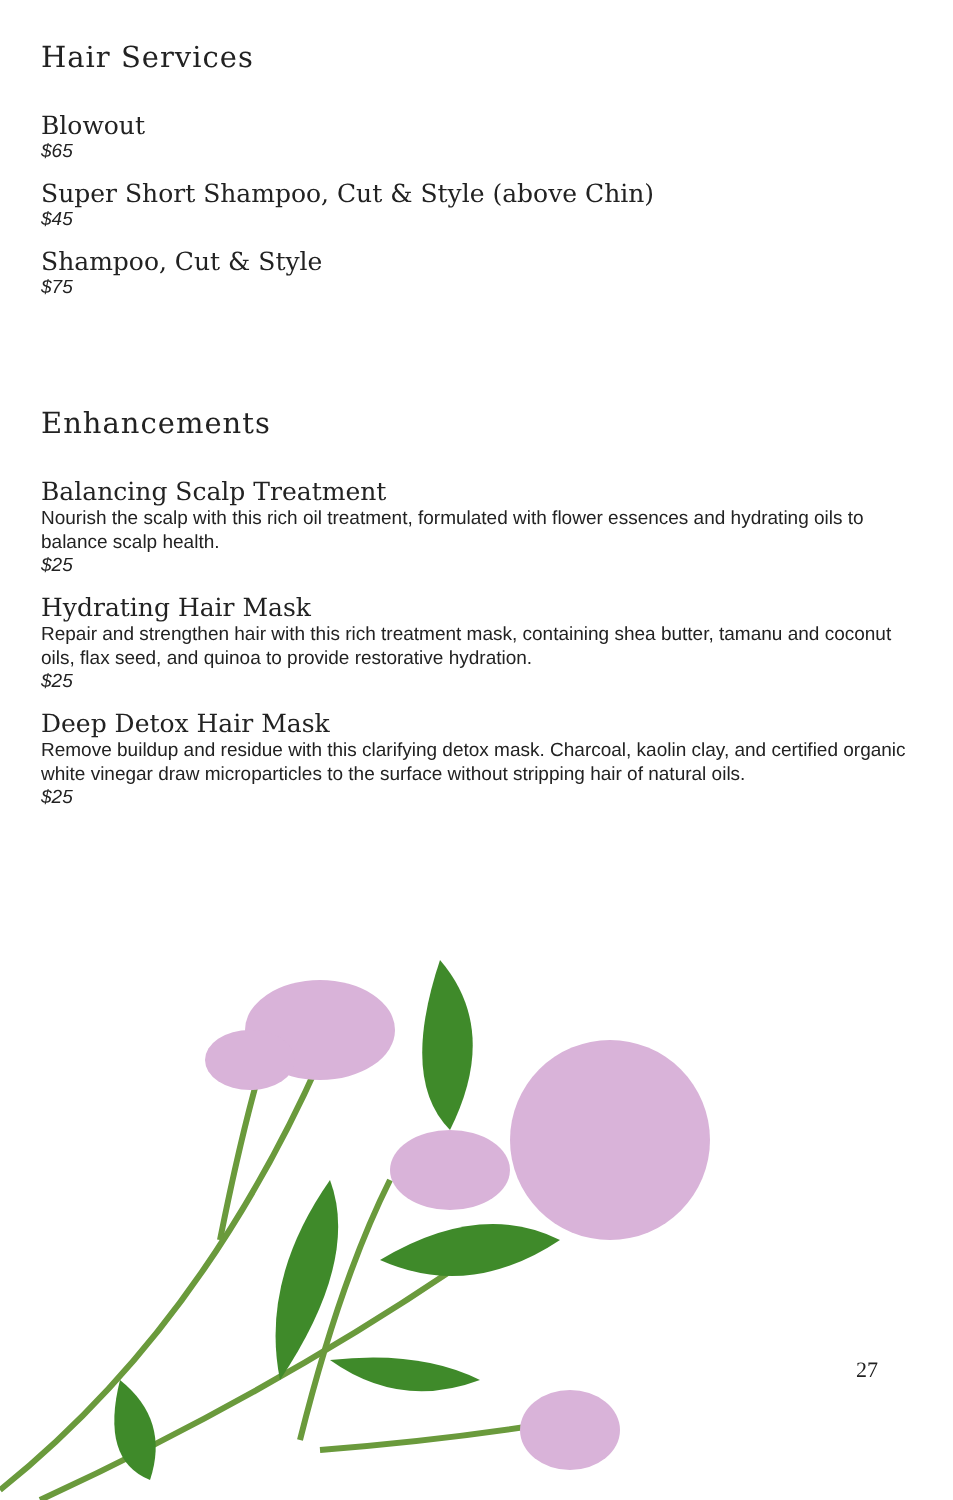Hair Services
Blowout
$65
Super Short Shampoo, Cut & Style (above Chin)
$45
Shampoo, Cut & Style
$75
Enhancements
Balancing Scalp Treatment
Nourish the scalp with this rich oil treatment, formulated with flower essences and hydrating oils to balance scalp health.
$25
Hydrating Hair Mask
Repair and strengthen hair with this rich treatment mask, containing shea butter, tamanu and coconut oils, flax seed, and quinoa to provide restorative hydration.
$25
Deep Detox Hair Mask
Remove buildup and residue with this clarifying detox mask. Charcoal, kaolin clay, and certified organic white vinegar draw microparticles to the surface without stripping hair of natural oils.
$25
27